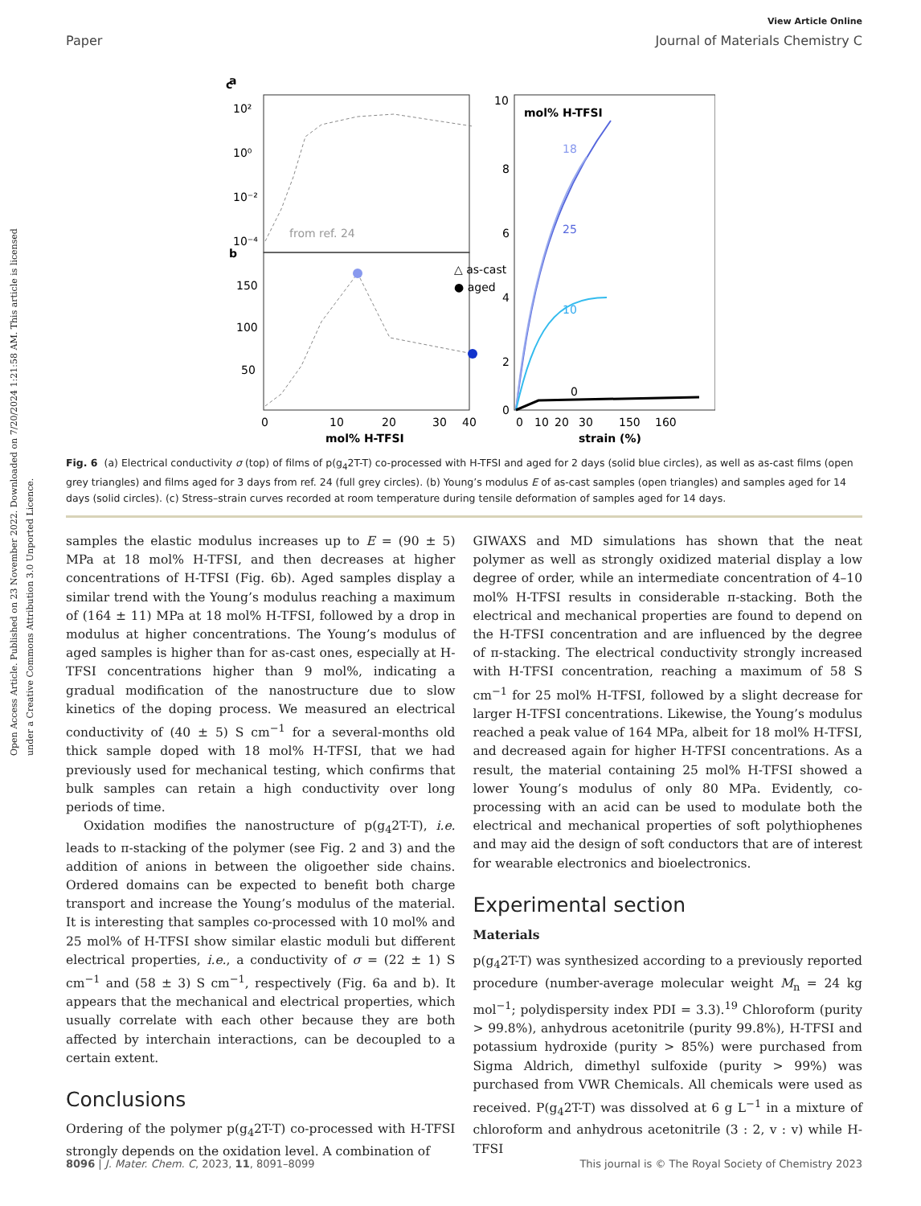Open Access Article. Published on 23 November 2022. Downloaded on 7/20/2024 1:21:58 AM. This article is licensed under a Creative Commons Attribution 3.0 Unported Licence.
View Article Online
Paper Journal of Materials Chemistry C
a
b
from ref. 24
10²
10⁰
10⁻²
10⁻⁴
150
100
50
0
10
20
30
40
mol% H-TFSI
△ as-cast
● aged
c
10
8
6
4
2
0
mol% H-TFSI
18
25
10
0
0
10
20
30
150
160
strain (%)
Fig. 6 (a) Electrical conductivity σ (top) of films of p(g<sub>4</sub>2T-T) co-processed with H-TFSI and aged for 2 days (solid blue circles), as well as as-cast films (open grey triangles) and films aged for 3 days from ref. 24 (full grey circles). (b) Young’s modulus E of as-cast samples (open triangles) and samples aged for 14 days (solid circles). (c) Stress–strain curves recorded at room temperature during tensile deformation of samples aged for 14 days.
samples the elastic modulus increases up to E = (90 ± 5) MPa at 18 mol% H-TFSI, and then decreases at higher concentrations of H-TFSI (Fig. 6b). Aged samples display a similar trend with the Young’s modulus reaching a maximum of (164 ± 11) MPa at 18 mol% H-TFSI, followed by a drop in modulus at higher concentrations. The Young’s modulus of aged samples is higher than for as-cast ones, especially at H-TFSI concentrations higher than 9 mol%, indicating a gradual modification of the nanostructure due to slow kinetics of the doping process. We measured an electrical conductivity of (40 ± 5) S cm<sup>−1</sup> for a several-months old thick sample doped with 18 mol% H-TFSI, that we had previously used for mechanical testing, which confirms that bulk samples can retain a high conductivity over long periods of time.
Oxidation modifies the nanostructure of p(g<sub>4</sub>2T-T), i.e. leads to π-stacking of the polymer (see Fig. 2 and 3) and the addition of anions in between the oligoether side chains. Ordered domains can be expected to benefit both charge transport and increase the Young’s modulus of the material. It is interesting that samples co-processed with 10 mol% and 25 mol% of H-TFSI show similar elastic moduli but different electrical properties, i.e., a conductivity of σ = (22 ± 1) S cm<sup>−1</sup> and (58 ± 3) S cm<sup>−1</sup>, respectively (Fig. 6a and b). It appears that the mechanical and electrical properties, which usually correlate with each other because they are both affected by interchain interactions, can be decoupled to a certain extent.
Conclusions
Ordering of the polymer p(g<sub>4</sub>2T-T) co-processed with H-TFSI strongly depends on the oxidation level. A combination of
GIWAXS and MD simulations has shown that the neat polymer as well as strongly oxidized material display a low degree of order, while an intermediate concentration of 4–10 mol% H-TFSI results in considerable π-stacking. Both the electrical and mechanical properties are found to depend on the H-TFSI concentration and are influenced by the degree of π-stacking. The electrical conductivity strongly increased with H-TFSI concentration, reaching a maximum of 58 S cm<sup>−1</sup> for 25 mol% H-TFSI, followed by a slight decrease for larger H-TFSI concentrations. Likewise, the Young’s modulus reached a peak value of 164 MPa, albeit for 18 mol% H-TFSI, and decreased again for higher H-TFSI concentrations. As a result, the material containing 25 mol% H-TFSI showed a lower Young’s modulus of only 80 MPa. Evidently, co-processing with an acid can be used to modulate both the electrical and mechanical properties of soft polythiophenes and may aid the design of soft conductors that are of interest for wearable electronics and bioelectronics.
Experimental section
Materials
p(g<sub>4</sub>2T-T) was synthesized according to a previously reported procedure (number-average molecular weight M<sub>n</sub> = 24 kg mol<sup>−1</sup>; polydispersity index PDI = 3.3).<sup>19</sup> Chloroform (purity > 99.8%), anhydrous acetonitrile (purity 99.8%), H-TFSI and potassium hydroxide (purity > 85%) were purchased from Sigma Aldrich, dimethyl sulfoxide (purity > 99%) was purchased from VWR Chemicals. All chemicals were used as received. P(g<sub>4</sub>2T-T) was dissolved at 6 g L<sup>−1</sup> in a mixture of chloroform and anhydrous acetonitrile (3 : 2, v : v) while H-TFSI
8096 | J. Mater. Chem. C, 2023, 11, 8091–8099 This journal is © The Royal Society of Chemistry 2023